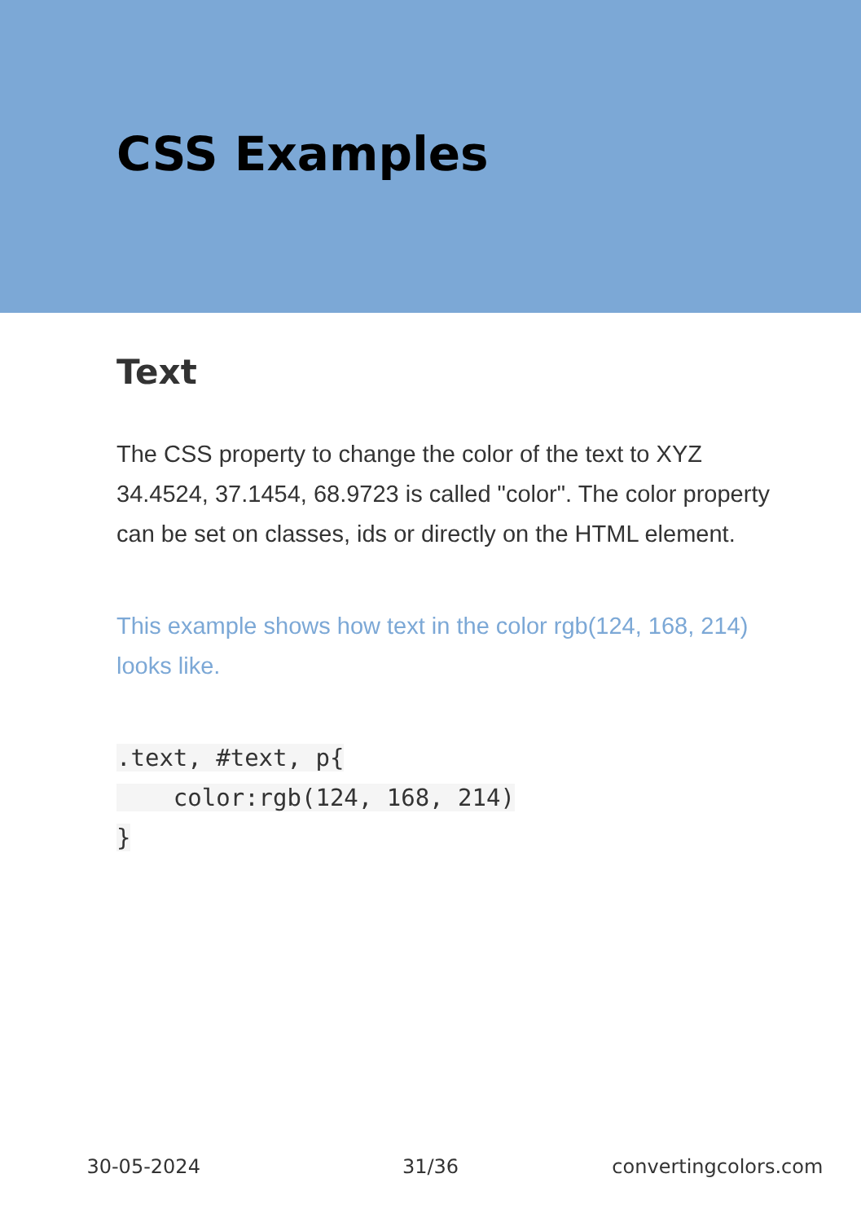CSS Examples
Text
The CSS property to change the color of the text to XYZ 34.4524, 37.1454, 68.9723 is called "color". The color property can be set on classes, ids or directly on the HTML element.
This example shows how text in the color rgb(124, 168, 214) looks like.
.text, #text, p{
    color:rgb(124, 168, 214)
}
30-05-2024 31/36 convertingcolors.com